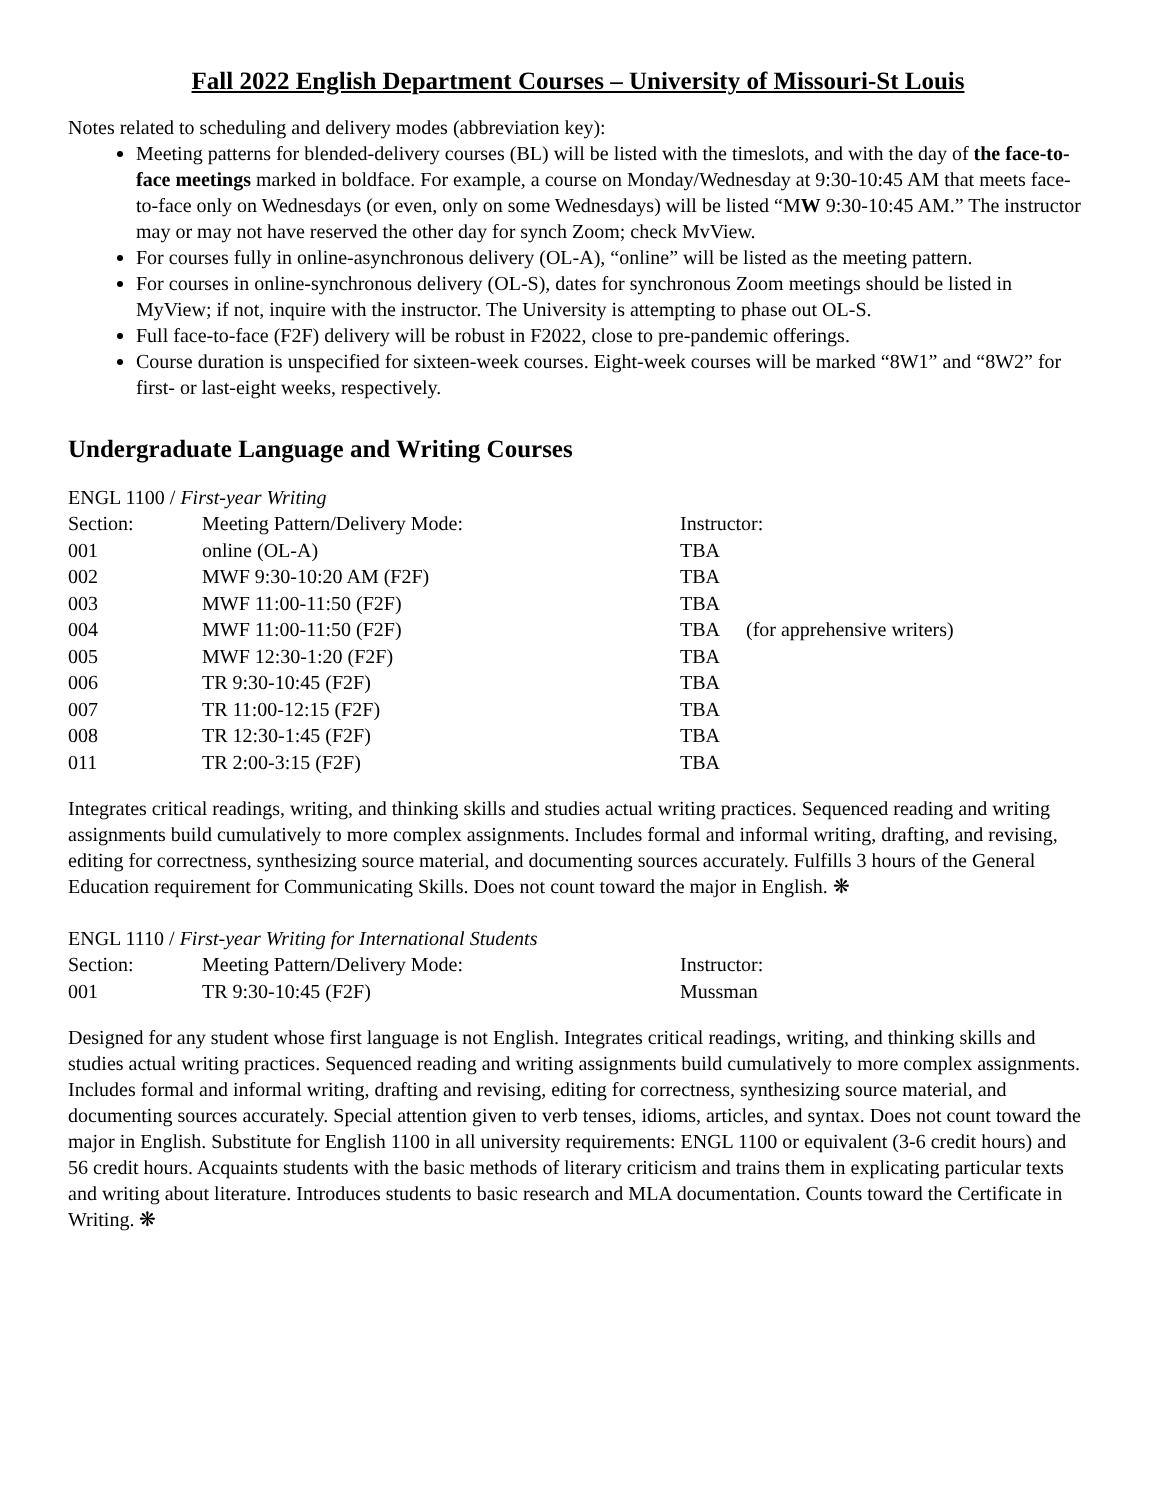Fall 2022 English Department Courses – University of Missouri-St Louis
Notes related to scheduling and delivery modes (abbreviation key):
Meeting patterns for blended-delivery courses (BL) will be listed with the timeslots, and with the day of the face-to-face meetings marked in boldface. For example, a course on Monday/Wednesday at 9:30-10:45 AM that meets face-to-face only on Wednesdays (or even, only on some Wednesdays) will be listed “MW 9:30-10:45 AM.” The instructor may or may not have reserved the other day for synch Zoom; check MvView.
For courses fully in online-asynchronous delivery (OL-A), “online” will be listed as the meeting pattern.
For courses in online-synchronous delivery (OL-S), dates for synchronous Zoom meetings should be listed in MyView; if not, inquire with the instructor. The University is attempting to phase out OL-S.
Full face-to-face (F2F) delivery will be robust in F2022, close to pre-pandemic offerings.
Course duration is unspecified for sixteen-week courses. Eight-week courses will be marked “8W1” and “8W2” for first- or last-eight weeks, respectively.
Undergraduate Language and Writing Courses
ENGL 1100 / First-year Writing
| Section: | Meeting Pattern/Delivery Mode: | Instructor: | |
| 001 | online (OL-A) | TBA | |
| 002 | MWF 9:30-10:20 AM (F2F) | TBA | |
| 003 | MWF 11:00-11:50 (F2F) | TBA | |
| 004 | MWF 11:00-11:50 (F2F) | TBA | (for apprehensive writers) |
| 005 | MWF 12:30-1:20 (F2F) | TBA | |
| 006 | TR 9:30-10:45 (F2F) | TBA | |
| 007 | TR 11:00-12:15 (F2F) | TBA | |
| 008 | TR 12:30-1:45 (F2F) | TBA | |
| 011 | TR 2:00-3:15 (F2F) | TBA | |
Integrates critical readings, writing, and thinking skills and studies actual writing practices. Sequenced reading and writing assignments build cumulatively to more complex assignments. Includes formal and informal writing, drafting, and revising, editing for correctness, synthesizing source material, and documenting sources accurately. Fulfills 3 hours of the General Education requirement for Communicating Skills. Does not count toward the major in English. ❋
ENGL 1110 / First-year Writing for International Students
| Section: | Meeting Pattern/Delivery Mode: | Instructor: |
| 001 | TR 9:30-10:45 (F2F) | Mussman |
Designed for any student whose first language is not English. Integrates critical readings, writing, and thinking skills and studies actual writing practices. Sequenced reading and writing assignments build cumulatively to more complex assignments. Includes formal and informal writing, drafting and revising, editing for correctness, synthesizing source material, and documenting sources accurately. Special attention given to verb tenses, idioms, articles, and syntax. Does not count toward the major in English. Substitute for English 1100 in all university requirements: ENGL 1100 or equivalent (3-6 credit hours) and 56 credit hours. Acquaints students with the basic methods of literary criticism and trains them in explicating particular texts and writing about literature. Introduces students to basic research and MLA documentation. Counts toward the Certificate in Writing. ❋